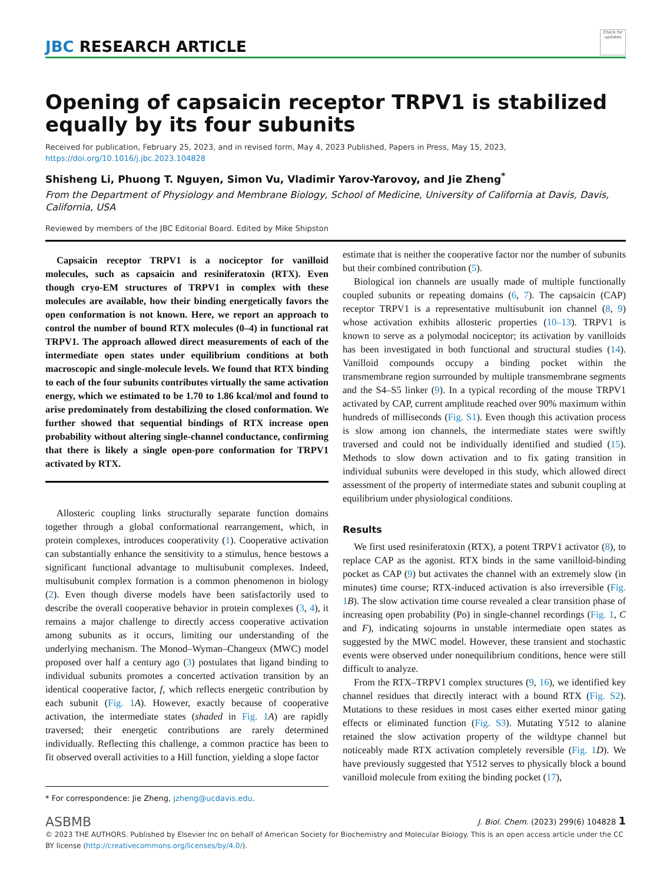JBC RESEARCH ARTICLE
Check for updates
Opening of capsaicin receptor TRPV1 is stabilized equally by its four subunits
Received for publication, February 25, 2023, and in revised form, May 4, 2023 Published, Papers in Press, May 15, 2023,
https://doi.org/10.1016/j.jbc.2023.104828
Shisheng Li, Phuong T. Nguyen, Simon Vu, Vladimir Yarov-Yarovoy, and Jie Zheng<sup>*</sup>
From the Department of Physiology and Membrane Biology, School of Medicine, University of California at Davis, Davis, California, USA
Reviewed by members of the JBC Editorial Board. Edited by Mike Shipston
Capsaicin receptor TRPV1 is a nociceptor for vanilloid molecules, such as capsaicin and resiniferatoxin (RTX). Even though cryo-EM structures of TRPV1 in complex with these molecules are available, how their binding energetically favors the open conformation is not known. Here, we report an approach to control the number of bound RTX molecules (0–4) in functional rat TRPV1. The approach allowed direct measurements of each of the intermediate open states under equilibrium conditions at both macroscopic and single-molecule levels. We found that RTX binding to each of the four subunits contributes virtually the same activation energy, which we estimated to be 1.70 to 1.86 kcal/mol and found to arise predominately from destabilizing the closed conformation. We further showed that sequential bindings of RTX increase open probability without altering single-channel conductance, confirming that there is likely a single open-pore conformation for TRPV1 activated by RTX.
Allosteric coupling links structurally separate function domains together through a global conformational rearrangement, which, in protein complexes, introduces cooperativity (1). Cooperative activation can substantially enhance the sensitivity to a stimulus, hence bestows a significant functional advantage to multisubunit complexes. Indeed, multisubunit complex formation is a common phenomenon in biology (2). Even though diverse models have been satisfactorily used to describe the overall cooperative behavior in protein complexes (3, 4), it remains a major challenge to directly access cooperative activation among subunits as it occurs, limiting our understanding of the underlying mechanism. The Monod–Wyman–Changeux (MWC) model proposed over half a century ago (3) postulates that ligand binding to individual subunits promotes a concerted activation transition by an identical cooperative factor, f, which reflects energetic contribution by each subunit (Fig. 1 A). However, exactly because of cooperative activation, the intermediate states (shaded in Fig. 1 A) are rapidly traversed; their energetic contributions are rarely determined individually. Reflecting this challenge, a common practice has been to fit observed overall activities to a Hill function, yielding a slope factor
* For correspondence: Jie Zheng, jzheng@ucdavis.edu.
estimate that is neither the cooperative factor nor the number of subunits but their combined contribution (5).
Biological ion channels are usually made of multiple functionally coupled subunits or repeating domains (6, 7). The capsaicin (CAP) receptor TRPV1 is a representative multisubunit ion channel (8, 9) whose activation exhibits allosteric properties (10–13). TRPV1 is known to serve as a polymodal nociceptor; its activation by vanilloids has been investigated in both functional and structural studies (14). Vanilloid compounds occupy a binding pocket within the transmembrane region surrounded by multiple transmembrane segments and the S4–S5 linker (9). In a typical recording of the mouse TRPV1 activated by CAP, current amplitude reached over 90% maximum within hundreds of milliseconds (Fig. S1). Even though this activation process is slow among ion channels, the intermediate states were swiftly traversed and could not be individually identified and studied (15). Methods to slow down activation and to fix gating transition in individual subunits were developed in this study, which allowed direct assessment of the property of intermediate states and subunit coupling at equilibrium under physiological conditions.
Results
We first used resiniferatoxin (RTX), a potent TRPV1 activator (8), to replace CAP as the agonist. RTX binds in the same vanilloid-binding pocket as CAP (9) but activates the channel with an extremely slow (in minutes) time course; RTX-induced activation is also irreversible (Fig. 1 B). The slow activation time course revealed a clear transition phase of increasing open probability (Po) in single-channel recordings (Fig. 1, C and F), indicating sojourns in unstable intermediate open states as suggested by the MWC model. However, these transient and stochastic events were observed under nonequilibrium conditions, hence were still difficult to analyze.
From the RTX–TRPV1 complex structures (9, 16), we identified key channel residues that directly interact with a bound RTX (Fig. S2). Mutations to these residues in most cases either exerted minor gating effects or eliminated function (Fig. S3). Mutating Y512 to alanine retained the slow activation property of the wildtype channel but noticeably made RTX activation completely reversible (Fig. 1 D). We have previously suggested that Y512 serves to physically block a bound vanilloid molecule from exiting the binding pocket (17),
ASBMB J. Biol. Chem. (2023) 299(6) 104828 1
© 2023 THE AUTHORS. Published by Elsevier Inc on behalf of American Society for Biochemistry and Molecular Biology. This is an open access article under the CC BY license (http://creativecommons.org/licenses/by/4.0/).